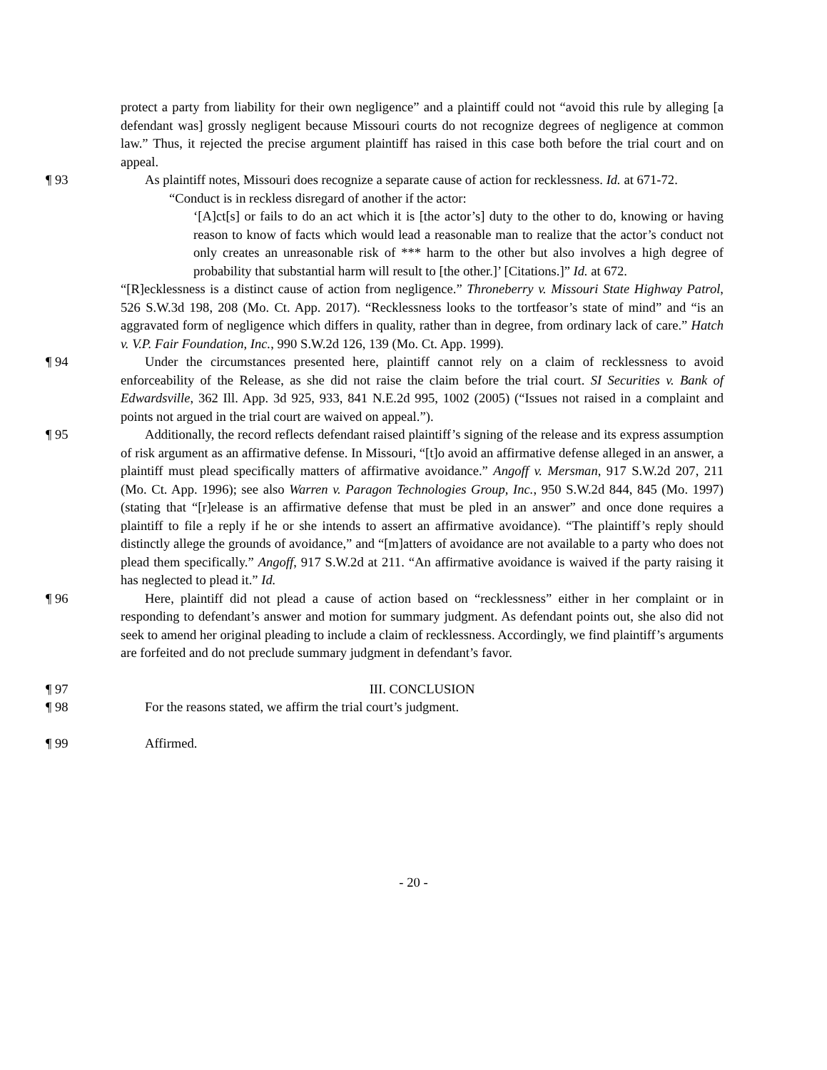protect a party from liability for their own negligence” and a plaintiff could not “avoid this rule by alleging [a defendant was] grossly negligent because Missouri courts do not recognize degrees of negligence at common law.” Thus, it rejected the precise argument plaintiff has raised in this case both before the trial court and on appeal.
¶ 93 As plaintiff notes, Missouri does recognize a separate cause of action for recklessness. Id. at 671-72.
“Conduct is in reckless disregard of another if the actor:
‘[A]ct[s] or fails to do an act which it is [the actor’s] duty to the other to do, knowing or having reason to know of facts which would lead a reasonable man to realize that the actor’s conduct not only creates an unreasonable risk of *** harm to the other but also involves a high degree of probability that substantial harm will result to [the other.]’ [Citations.]” Id. at 672.
“[R]ecklessness is a distinct cause of action from negligence.” Throneberry v. Missouri State Highway Patrol, 526 S.W.3d 198, 208 (Mo. Ct. App. 2017). “Recklessness looks to the tortfeasor’s state of mind” and “is an aggravated form of negligence which differs in quality, rather than in degree, from ordinary lack of care.” Hatch v. V.P. Fair Foundation, Inc., 990 S.W.2d 126, 139 (Mo. Ct. App. 1999).
¶ 94 Under the circumstances presented here, plaintiff cannot rely on a claim of recklessness to avoid enforceability of the Release, as she did not raise the claim before the trial court. SI Securities v. Bank of Edwardsville, 362 Ill. App. 3d 925, 933, 841 N.E.2d 995, 1002 (2005) (“Issues not raised in a complaint and points not argued in the trial court are waived on appeal.”).
¶ 95 Additionally, the record reflects defendant raised plaintiff’s signing of the release and its express assumption of risk argument as an affirmative defense. In Missouri, “[t]o avoid an affirmative defense alleged in an answer, a plaintiff must plead specifically matters of affirmative avoidance.” Angoff v. Mersman, 917 S.W.2d 207, 211 (Mo. Ct. App. 1996); see also Warren v. Paragon Technologies Group, Inc., 950 S.W.2d 844, 845 (Mo. 1997) (stating that “[r]elease is an affirmative defense that must be pled in an answer” and once done requires a plaintiff to file a reply if he or she intends to assert an affirmative avoidance). “The plaintiff’s reply should distinctly allege the grounds of avoidance,” and “[m]atters of avoidance are not available to a party who does not plead them specifically.” Angoff, 917 S.W.2d at 211. “An affirmative avoidance is waived if the party raising it has neglected to plead it.” Id.
¶ 96 Here, plaintiff did not plead a cause of action based on “recklessness” either in her complaint or in responding to defendant’s answer and motion for summary judgment. As defendant points out, she also did not seek to amend her original pleading to include a claim of recklessness. Accordingly, we find plaintiff’s arguments are forfeited and do not preclude summary judgment in defendant’s favor.
¶ 97 III. CONCLUSION
¶ 98 For the reasons stated, we affirm the trial court’s judgment.
¶ 99 Affirmed.
- 20 -